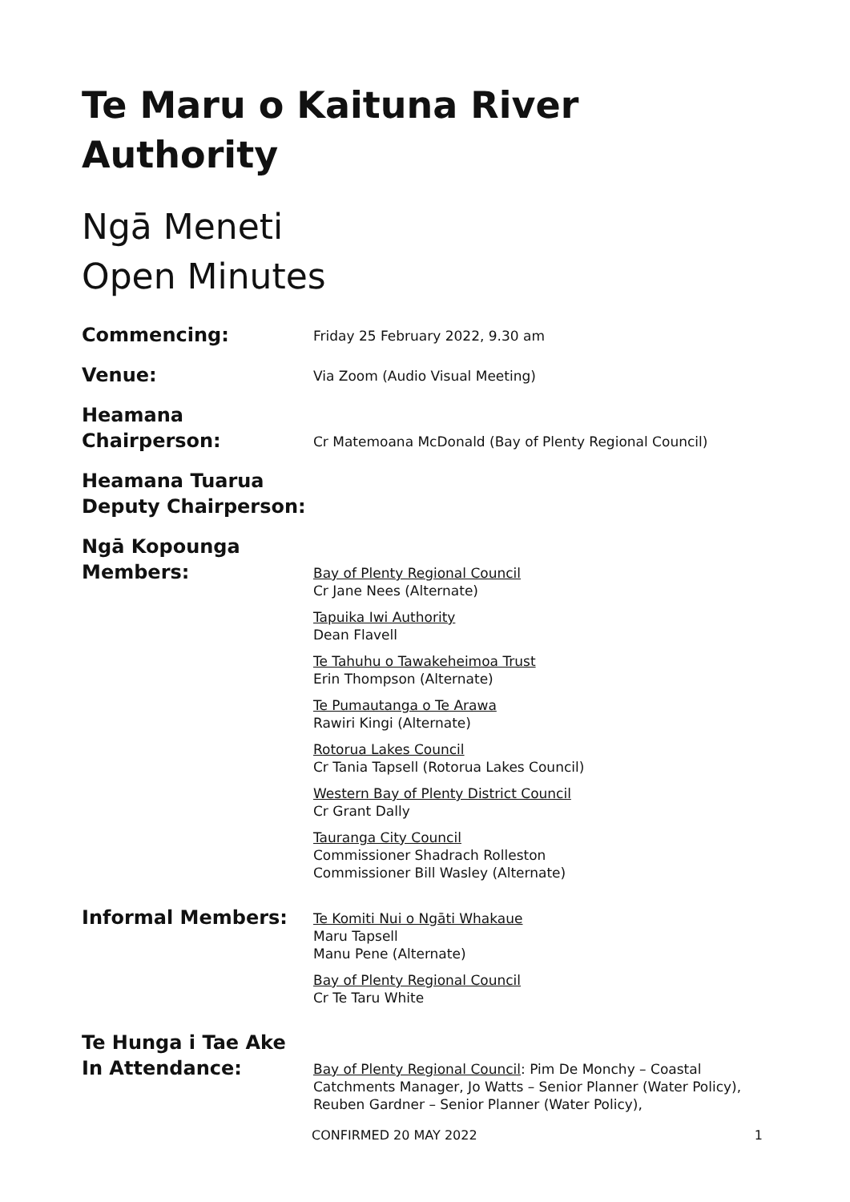Te Maru o Kaituna River Authority
Ngā Meneti
Open Minutes
Commencing:
Friday 25 February 2022, 9.30 am
Venue:
Via Zoom (Audio Visual Meeting)
Heamana
Chairperson:
Cr Matemoana McDonald (Bay of Plenty Regional Council)
Heamana Tuarua
Deputy Chairperson:
Ngā Kopounga
Members:
Bay of Plenty Regional Council
Cr Jane Nees (Alternate)
Tapuika Iwi Authority
Dean Flavell
Te Tahuhu o Tawakeheimoa Trust
Erin Thompson (Alternate)
Te Pumautanga o Te Arawa
Rawiri Kingi (Alternate)
Rotorua Lakes Council
Cr Tania Tapsell (Rotorua Lakes Council)
Western Bay of Plenty District Council
Cr Grant Dally
Tauranga City Council
Commissioner Shadrach Rolleston
Commissioner Bill Wasley (Alternate)
Informal Members:
Te Komiti Nui o Ngāti Whakaue
Maru Tapsell
Manu Pene (Alternate)
Bay of Plenty Regional Council
Cr Te Taru White
Te Hunga i Tae Ake
In Attendance:
Bay of Plenty Regional Council: Pim De Monchy – Coastal Catchments Manager, Jo Watts – Senior Planner (Water Policy), Reuben Gardner – Senior Planner (Water Policy),
CONFIRMED 20 MAY 2022 1